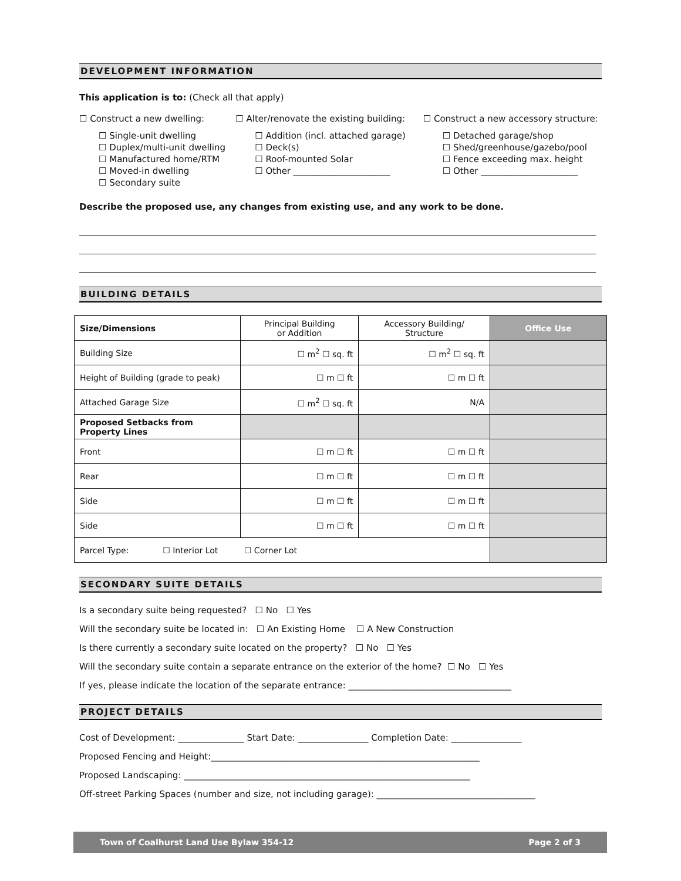DEVELOPMENT INFORMATION
This application is to: (Check all that apply)
☐ Construct a new dwelling:
☐ Single-unit dwelling
☐ Duplex/multi-unit dwelling
☐ Manufactured home/RTM
☐ Moved-in dwelling
☐ Secondary suite
☐ Alter/renovate the existing building:
☐ Addition (incl. attached garage)
☐ Deck(s)
☐ Roof-mounted Solar
☐ Other ______________________
☐ Construct a new accessory structure:
☐ Detached garage/shop
☐ Shed/greenhouse/gazebo/pool
☐ Fence exceeding max. height
☐ Other ______________________
Describe the proposed use, any changes from existing use, and any work to be done.
BUILDING DETAILS
| Size/Dimensions | Principal Building or Addition | Accessory Building/ Structure | Office Use |
| Building Size | ☐ m<sup>2</sup> ☐ sq. ft | ☐ m<sup>2</sup> ☐ sq. ft | |
| Height of Building (grade to peak) | ☐ m ☐ ft | ☐ m ☐ ft | |
| Attached Garage Size | ☐ m<sup>2</sup> ☐ sq. ft | N/A | |
| Proposed Setbacks from Property Lines | | | |
| Front | ☐ m ☐ ft | ☐ m ☐ ft | |
| Rear | ☐ m ☐ ft | ☐ m ☐ ft | |
| Side | ☐ m ☐ ft | ☐ m ☐ ft | |
| Side | ☐ m ☐ ft | ☐ m ☐ ft | |
| Parcel Type: ☐ Interior Lot ☐ Corner Lot | | | |
SECONDARY SUITE DETAILS
Is a secondary suite being requested? ☐ No ☐ Yes
Will the secondary suite be located in: ☐ An Existing Home ☐ A New Construction
Is there currently a secondary suite located on the property? ☐ No ☐ Yes
Will the secondary suite contain a separate entrance on the exterior of the home? ☐ No ☐ Yes
If yes, please indicate the location of the separate entrance: _____________________________________
PROJECT DETAILS
Cost of Development: _______________ Start Date: ________________ Completion Date: ________________
Proposed Fencing and Height:_____________________________________________________________
Proposed Landscaping: _________________________________________________________________
Off-street Parking Spaces (number and size, not including garage): ____________________________________
Town of Coalhurst Land Use Bylaw 354-12 Page 2 of 3